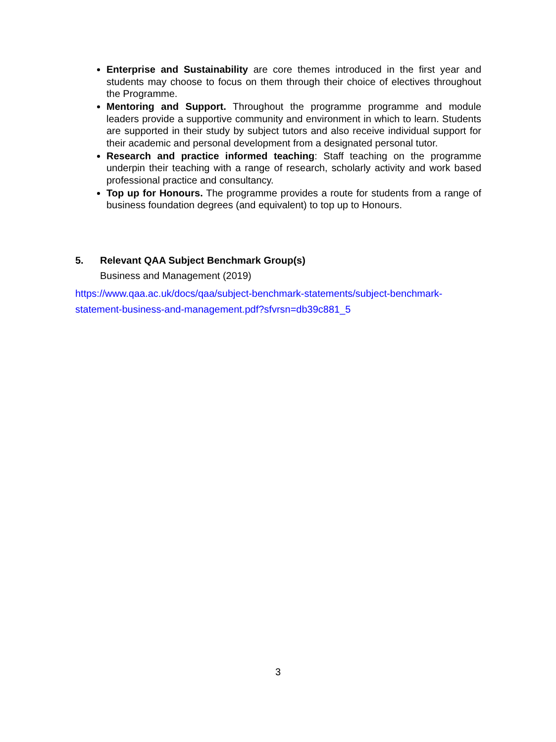Enterprise and Sustainability are core themes introduced in the first year and students may choose to focus on them through their choice of electives throughout the Programme.
Mentoring and Support. Throughout the programme programme and module leaders provide a supportive community and environment in which to learn. Students are supported in their study by subject tutors and also receive individual support for their academic and personal development from a designated personal tutor.
Research and practice informed teaching: Staff teaching on the programme underpin their teaching with a range of research, scholarly activity and work based professional practice and consultancy.
Top up for Honours. The programme provides a route for students from a range of business foundation degrees (and equivalent) to top up to Honours.
5. Relevant QAA Subject Benchmark Group(s)
Business and Management (2019)
https://www.qaa.ac.uk/docs/qaa/subject-benchmark-statements/subject-benchmark-statement-business-and-management.pdf?sfvrsn=db39c881_5
3